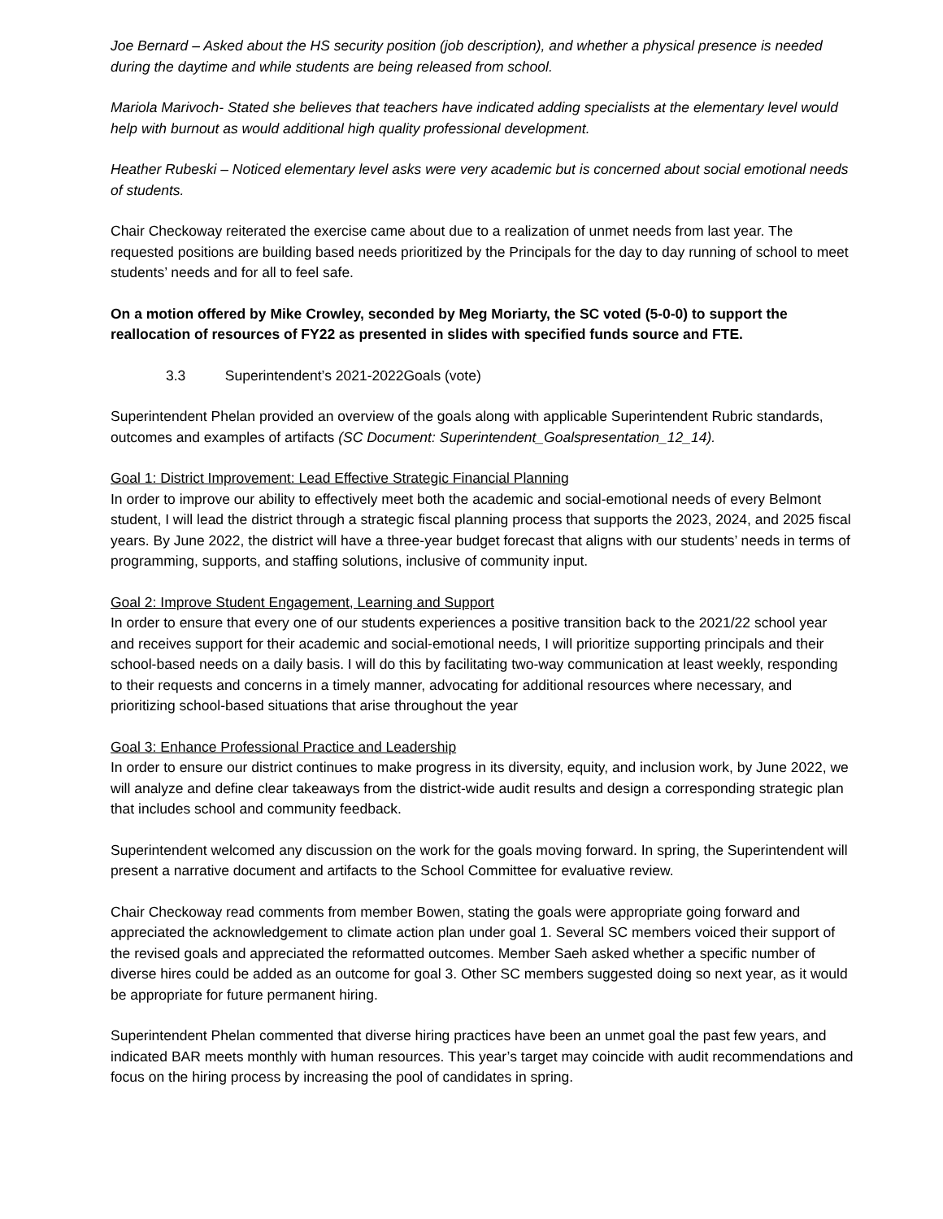Joe Bernard – Asked about the HS security position (job description), and whether a physical presence is needed during the daytime and while students are being released from school.
Mariola Marivoch- Stated she believes that teachers have indicated adding specialists at the elementary level would help with burnout as would additional high quality professional development.
Heather Rubeski – Noticed elementary level asks were very academic but is concerned about social emotional needs of students.
Chair Checkoway reiterated the exercise came about due to a realization of unmet needs from last year. The requested positions are building based needs prioritized by the Principals for the day to day running of school to meet students’ needs and for all to feel safe.
On a motion offered by Mike Crowley, seconded by Meg Moriarty, the SC voted (5-0-0) to support the reallocation of resources of FY22 as presented in slides with specified funds source and FTE.
3.3 Superintendent’s 2021-2022Goals (vote)
Superintendent Phelan provided an overview of the goals along with applicable Superintendent Rubric standards, outcomes and examples of artifacts (SC Document: Superintendent_Goalspresentation_12_14).
Goal 1: District Improvement: Lead Effective Strategic Financial Planning
In order to improve our ability to effectively meet both the academic and social-emotional needs of every Belmont student, I will lead the district through a strategic fiscal planning process that supports the 2023, 2024, and 2025 fiscal years. By June 2022, the district will have a three-year budget forecast that aligns with our students’ needs in terms of programming, supports, and staffing solutions, inclusive of community input.
Goal 2: Improve Student Engagement, Learning and Support
In order to ensure that every one of our students experiences a positive transition back to the 2021/22 school year and receives support for their academic and social-emotional needs, I will prioritize supporting principals and their school-based needs on a daily basis. I will do this by facilitating two-way communication at least weekly, responding to their requests and concerns in a timely manner, advocating for additional resources where necessary, and prioritizing school-based situations that arise throughout the year
Goal 3: Enhance Professional Practice and Leadership
In order to ensure our district continues to make progress in its diversity, equity, and inclusion work, by June 2022, we will analyze and define clear takeaways from the district-wide audit results and design a corresponding strategic plan that includes school and community feedback.
Superintendent welcomed any discussion on the work for the goals moving forward. In spring, the Superintendent will present a narrative document and artifacts to the School Committee for evaluative review.
Chair Checkoway read comments from member Bowen, stating the goals were appropriate going forward and appreciated the acknowledgement to climate action plan under goal 1. Several SC members voiced their support of the revised goals and appreciated the reformatted outcomes. Member Saeh asked whether a specific number of diverse hires could be added as an outcome for goal 3. Other SC members suggested doing so next year, as it would be appropriate for future permanent hiring.
Superintendent Phelan commented that diverse hiring practices have been an unmet goal the past few years, and indicated BAR meets monthly with human resources. This year’s target may coincide with audit recommendations and focus on the hiring process by increasing the pool of candidates in spring.